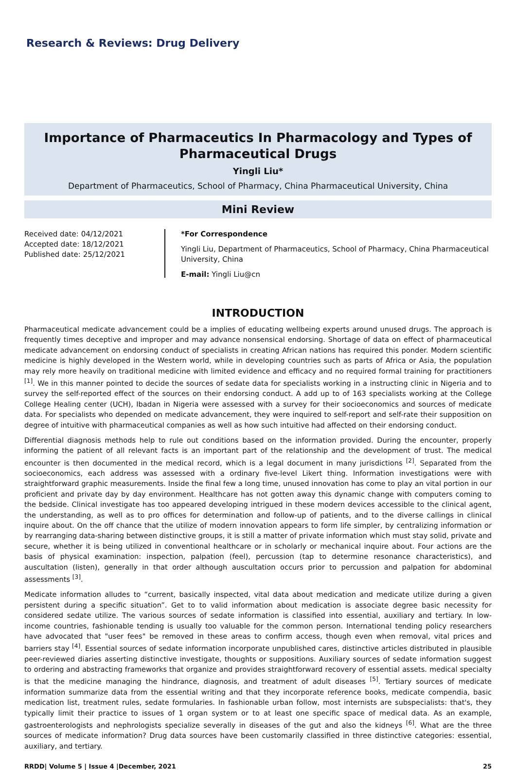Research & Reviews: Drug Delivery
Importance of Pharmaceutics In Pharmacology and Types of Pharmaceutical Drugs
Yingli Liu*
Department of Pharmaceutics, School of Pharmacy, China Pharmaceutical University, China
Mini Review
Received date: 04/12/2021
Accepted date: 18/12/2021
Published date: 25/12/2021
*For Correspondence
Yingli Liu, Department of Pharmaceutics, School of Pharmacy, China Pharmaceutical University, China
E-mail: Yingli Liu@cn
INTRODUCTION
Pharmaceutical medicate advancement could be a implies of educating wellbeing experts around unused drugs. The approach is frequently times deceptive and improper and may advance nonsensical endorsing. Shortage of data on effect of pharmaceutical medicate advancement on endorsing conduct of specialists in creating African nations has required this ponder. Modern scientific medicine is highly developed in the Western world, while in developing countries such as parts of Africa or Asia, the population may rely more heavily on traditional medicine with limited evidence and efficacy and no required formal training for practitioners <sup>[1]</sup>. We in this manner pointed to decide the sources of sedate data for specialists working in a instructing clinic in Nigeria and to survey the self-reported effect of the sources on their endorsing conduct. A add up to of 163 specialists working at the College College Healing center (UCH), Ibadan in Nigeria were assessed with a survey for their socioeconomics and sources of medicate data. For specialists who depended on medicate advancement, they were inquired to self-report and self-rate their supposition on degree of intuitive with pharmaceutical companies as well as how such intuitive had affected on their endorsing conduct.
Differential diagnosis methods help to rule out conditions based on the information provided. During the encounter, properly informing the patient of all relevant facts is an important part of the relationship and the development of trust. The medical encounter is then documented in the medical record, which is a legal document in many jurisdictions <sup>[2]</sup>. Separated from the socioeconomics, each address was assessed with a ordinary five-level Likert thing. Information investigations were with straightforward graphic measurements. Inside the final few a long time, unused innovation has come to play an vital portion in our proficient and private day by day environment. Healthcare has not gotten away this dynamic change with computers coming to the bedside. Clinical investigate has too appeared developing intrigued in these modern devices accessible to the clinical agent, the understanding, as well as to pro offices for determination and follow-up of patients, and to the diverse callings in clinical inquire about. On the off chance that the utilize of modern innovation appears to form life simpler, by centralizing information or by rearranging data-sharing between distinctive groups, it is still a matter of private information which must stay solid, private and secure, whether it is being utilized in conventional healthcare or in scholarly or mechanical inquire about. Four actions are the basis of physical examination: inspection, palpation (feel), percussion (tap to determine resonance characteristics), and auscultation (listen), generally in that order although auscultation occurs prior to percussion and palpation for abdominal assessments <sup>[3]</sup>.
Medicate information alludes to “current, basically inspected, vital data about medication and medicate utilize during a given persistent during a specific situation”. Get to to valid information about medication is associate degree basic necessity for considered sedate utilize. The various sources of sedate information is classified into essential, auxiliary and tertiary. In low-income countries, fashionable tending is usually too valuable for the common person. International tending policy researchers have advocated that "user fees" be removed in these areas to confirm access, though even when removal, vital prices and barriers stay <sup>[4]</sup>. Essential sources of sedate information incorporate unpublished cares, distinctive articles distributed in plausible peer-reviewed diaries asserting distinctive investigate, thoughts or suppositions. Auxiliary sources of sedate information suggest to ordering and abstracting frameworks that organize and provides straightforward recovery of essential assets. medical specialty is that the medicine managing the hindrance, diagnosis, and treatment of adult diseases <sup>[5]</sup>. Tertiary sources of medicate information summarize data from the essential writing and that they incorporate reference books, medicate compendia, basic medication list, treatment rules, sedate formularies. In fashionable urban follow, most internists are subspecialists: that's, they typically limit their practice to issues of 1 organ system or to at least one specific space of medical data. As an example, gastroenterologists and nephrologists specialize severally in diseases of the gut and also the kidneys <sup>[6]</sup>. What are the three sources of medicate information? Drug data sources have been customarily classified in three distinctive categories: essential, auxiliary, and tertiary.
RRDD| Volume 5 | Issue 4 |December, 2021 25